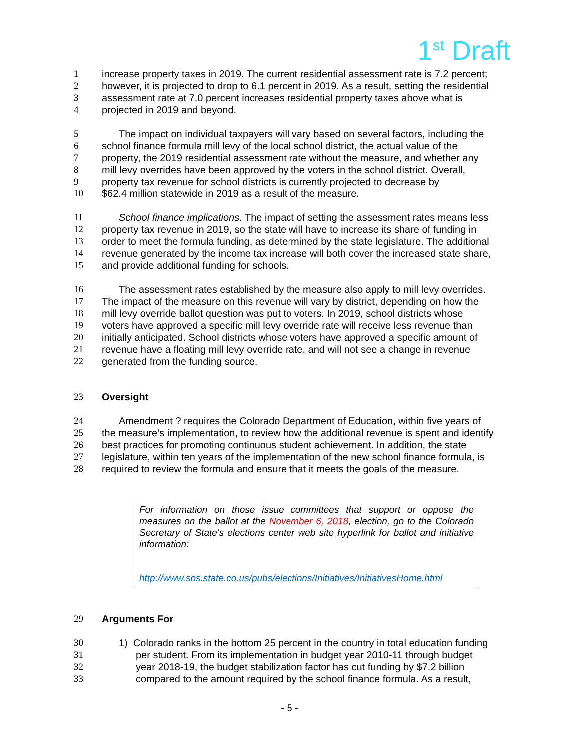1<sup>st</sup> Draft
1 increase property taxes in 2019. The current residential assessment rate is 7.2 percent;
2 however, it is projected to drop to 6.1 percent in 2019. As a result, setting the residential
3 assessment rate at 7.0 percent increases residential property taxes above what is
4 projected in 2019 and beyond.
5 The impact on individual taxpayers will vary based on several factors, including the
6 school finance formula mill levy of the local school district, the actual value of the
7 property, the 2019 residential assessment rate without the measure, and whether any
8 mill levy overrides have been approved by the voters in the school district. Overall,
9 property tax revenue for school districts is currently projected to decrease by
10 $62.4 million statewide in 2019 as a result of the measure.
11 School finance implications. The impact of setting the assessment rates means less
12 property tax revenue in 2019, so the state will have to increase its share of funding in
13 order to meet the formula funding, as determined by the state legislature. The additional
14 revenue generated by the income tax increase will both cover the increased state share,
15 and provide additional funding for schools.
16 The assessment rates established by the measure also apply to mill levy overrides.
17 The impact of the measure on this revenue will vary by district, depending on how the
18 mill levy override ballot question was put to voters. In 2019, school districts whose
19 voters have approved a specific mill levy override rate will receive less revenue than
20 initially anticipated. School districts whose voters have approved a specific amount of
21 revenue have a floating mill levy override rate, and will not see a change in revenue
22 generated from the funding source.
23 Oversight
24 Amendment ? requires the Colorado Department of Education, within five years of
25 the measure’s implementation, to review how the additional revenue is spent and identify
26 best practices for promoting continuous student achievement. In addition, the state
27 legislature, within ten years of the implementation of the new school finance formula, is
28 required to review the formula and ensure that it meets the goals of the measure.
For information on those issue committees that support or oppose the measures on the ballot at the November 6, 2018, election, go to the Colorado Secretary of State's elections center web site hyperlink for ballot and initiative information:
http://www.sos.state.co.us/pubs/elections/Initiatives/InitiativesHome.html
29 Arguments For
30 1) Colorado ranks in the bottom 25 percent in the country in total education funding
31 per student. From its implementation in budget year 2010-11 through budget
32 year 2018-19, the budget stabilization factor has cut funding by $7.2 billion
33 compared to the amount required by the school finance formula. As a result,
- 5 -